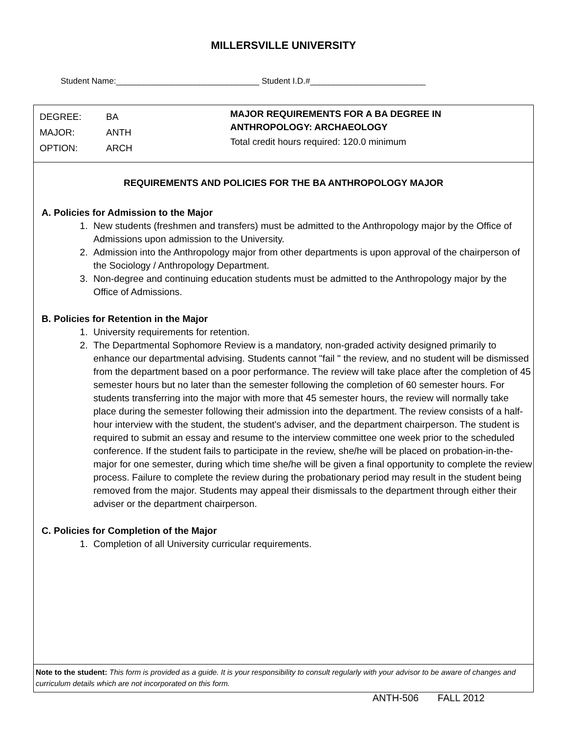MILLERSVILLE UNIVERSITY
Student Name:_______________________________ Student I.D.#_________________________
DEGREE: BA
MAJOR: ANTH
OPTION: ARCH
MAJOR REQUIREMENTS FOR A BA DEGREE IN
ANTHROPOLOGY: ARCHAEOLOGY
Total credit hours required: 120.0 minimum
REQUIREMENTS AND POLICIES FOR THE BA ANTHROPOLOGY MAJOR
A. Policies for Admission to the Major
1. New students (freshmen and transfers) must be admitted to the Anthropology major by the Office of Admissions upon admission to the University.
2. Admission into the Anthropology major from other departments is upon approval of the chairperson of the Sociology / Anthropology Department.
3. Non-degree and continuing education students must be admitted to the Anthropology major by the Office of Admissions.
B. Policies for Retention in the Major
1. University requirements for retention.
2. The Departmental Sophomore Review is a mandatory, non-graded activity designed primarily to enhance our departmental advising. Students cannot "fail " the review, and no student will be dismissed from the department based on a poor performance. The review will take place after the completion of 45 semester hours but no later than the semester following the completion of 60 semester hours. For students transferring into the major with more that 45 semester hours, the review will normally take place during the semester following their admission into the department. The review consists of a half-hour interview with the student, the student's adviser, and the department chairperson. The student is required to submit an essay and resume to the interview committee one week prior to the scheduled conference. If the student fails to participate in the review, she/he will be placed on probation-in-the-major for one semester, during which time she/he will be given a final opportunity to complete the review process. Failure to complete the review during the probationary period may result in the student being removed from the major. Students may appeal their dismissals to the department through either their adviser or the department chairperson.
C. Policies for Completion of the Major
1. Completion of all University curricular requirements.
Note to the student: This form is provided as a guide. It is your responsibility to consult regularly with your advisor to be aware of changes and curriculum details which are not incorporated on this form.
ANTH-506 FALL 2012